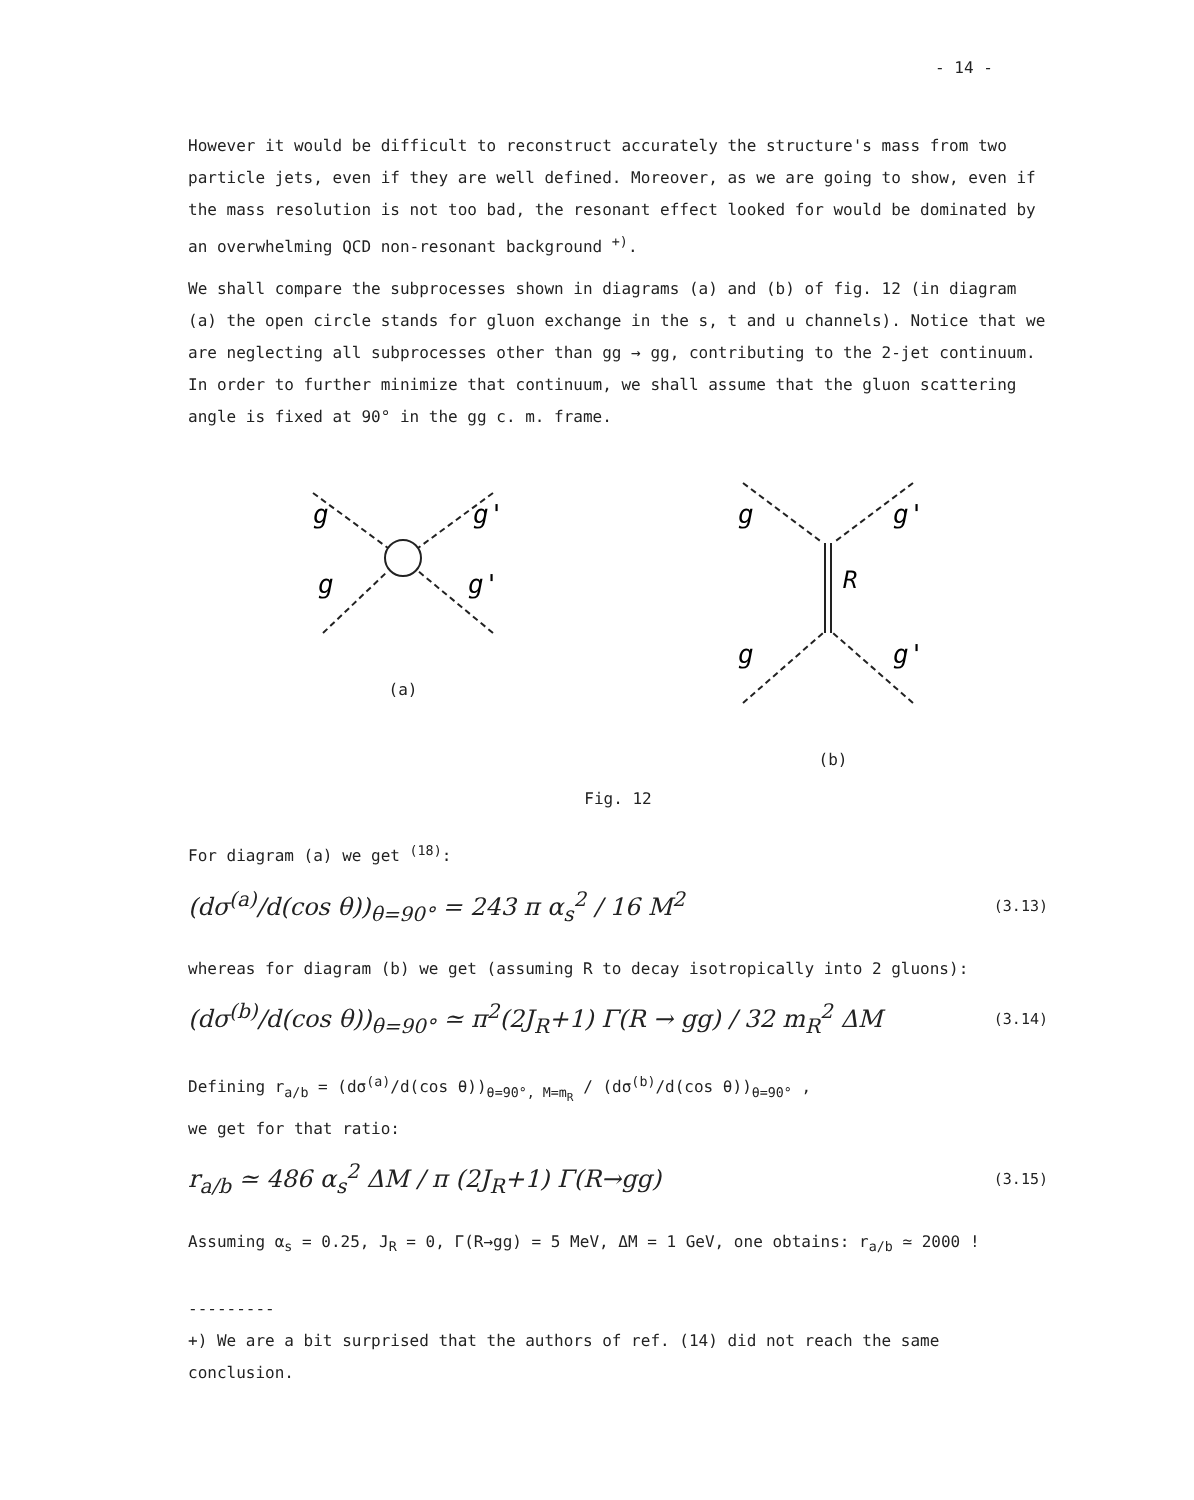- 14 -
However it would be difficult to reconstruct accurately the structure's mass from two particle jets, even if they are well defined. Moreover, as we are going to show, even if the mass resolution is not too bad, the resonant effect looked for would be dominated by an overwhelming QCD non-resonant background <sup>+)</sup>.
We shall compare the subprocesses shown in diagrams (a) and (b) of fig. 12 (in diagram (a) the open circle stands for gluon exchange in the s, t and u channels). Notice that we are neglecting all subprocesses other than gg → gg, contributing to the 2-jet continuum. In order to further minimize that continuum, we shall assume that the gluon scattering angle is fixed at 90° in the gg c. m. frame.
g
g'
g
g'
(a)
g
g'
R
g
g'
(b)
Fig. 12
For diagram (a) we get <sup>(18)</sup>:
(dσ<sup>(a)</sup>/d(cos θ))<sub>θ=90°</sub> = 243 π α<sub>s</sub><sup>2</sup> / 16 M<sup>2</sup>
(3.13)
whereas for diagram (b) we get (assuming R to decay isotropically into 2 gluons):
(dσ<sup>(b)</sup>/d(cos θ))<sub>θ=90°</sub> ≃ π<sup>2</sup>(2J<sub>R</sub>+1) Γ(R → gg) / 32 m<sub>R</sub><sup>2</sup> ΔM
(3.14)
Defining r<sub>a/b</sub> = (dσ<sup>(a)</sup>/d(cos θ))<sub>θ=90°, M=m<sub>R</sub></sub> / (dσ<sup>(b)</sup>/d(cos θ))<sub>θ=90°</sub> ,
we get for that ratio:
r<sub>a/b</sub> ≃ 486 α<sub>s</sub><sup>2</sup> ΔM / π (2J<sub>R</sub>+1) Γ(R→gg)
(3.15)
Assuming α<sub>s</sub> = 0.25, J<sub>R</sub> = 0, Γ(R→gg) = 5 MeV, ΔM = 1 GeV, one obtains: r<sub>a/b</sub> ≃ 2000 !
---------
+) We are a bit surprised that the authors of ref. (14) did not reach the same conclusion.